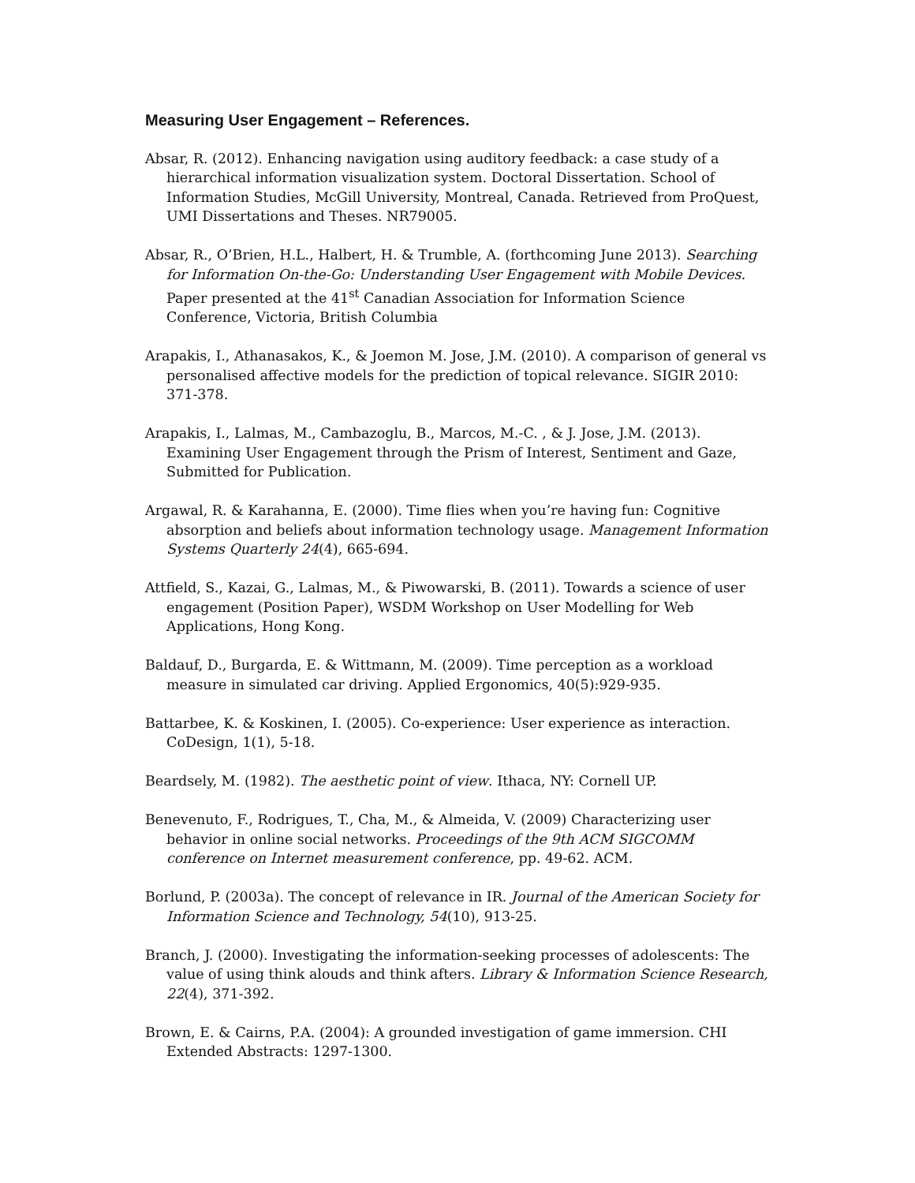Measuring User Engagement – References.
Absar, R. (2012). Enhancing navigation using auditory feedback: a case study of a hierarchical information visualization system. Doctoral Dissertation. School of Information Studies, McGill University, Montreal, Canada. Retrieved from ProQuest, UMI Dissertations and Theses. NR79005.
Absar, R., O’Brien, H.L., Halbert, H. & Trumble, A. (forthcoming June 2013). Searching for Information On-the-Go: Understanding User Engagement with Mobile Devices. Paper presented at the 41<sup>st</sup> Canadian Association for Information Science Conference, Victoria, British Columbia
Arapakis, I., Athanasakos, K., & Joemon M. Jose, J.M. (2010). A comparison of general vs personalised affective models for the prediction of topical relevance. SIGIR 2010: 371-378.
Arapakis, I., Lalmas, M., Cambazoglu, B., Marcos, M.-C. , & J. Jose, J.M. (2013). Examining User Engagement through the Prism of Interest, Sentiment and Gaze, Submitted for Publication.
Argawal, R. & Karahanna, E. (2000). Time flies when you’re having fun: Cognitive absorption and beliefs about information technology usage. Management Information Systems Quarterly 24(4), 665-694.
Attfield, S., Kazai, G., Lalmas, M., & Piwowarski, B. (2011). Towards a science of user engagement (Position Paper), WSDM Workshop on User Modelling for Web Applications, Hong Kong.
Baldauf, D., Burgarda, E. & Wittmann, M. (2009). Time perception as a workload measure in simulated car driving. Applied Ergonomics, 40(5):929-935.
Battarbee, K. & Koskinen, I. (2005). Co-experience: User experience as interaction. CoDesign, 1(1), 5-18.
Beardsely, M. (1982). The aesthetic point of view. Ithaca, NY: Cornell UP.
Benevenuto, F., Rodrigues, T., Cha, M., & Almeida, V. (2009) Characterizing user behavior in online social networks. Proceedings of the 9th ACM SIGCOMM conference on Internet measurement conference, pp. 49-62. ACM.
Borlund, P. (2003a). The concept of relevance in IR. Journal of the American Society for Information Science and Technology, 54(10), 913-25.
Branch, J. (2000). Investigating the information-seeking processes of adolescents: The value of using think alouds and think afters. Library & Information Science Research, 22(4), 371-392.
Brown, E. & Cairns, P.A. (2004): A grounded investigation of game immersion. CHI Extended Abstracts: 1297-1300.